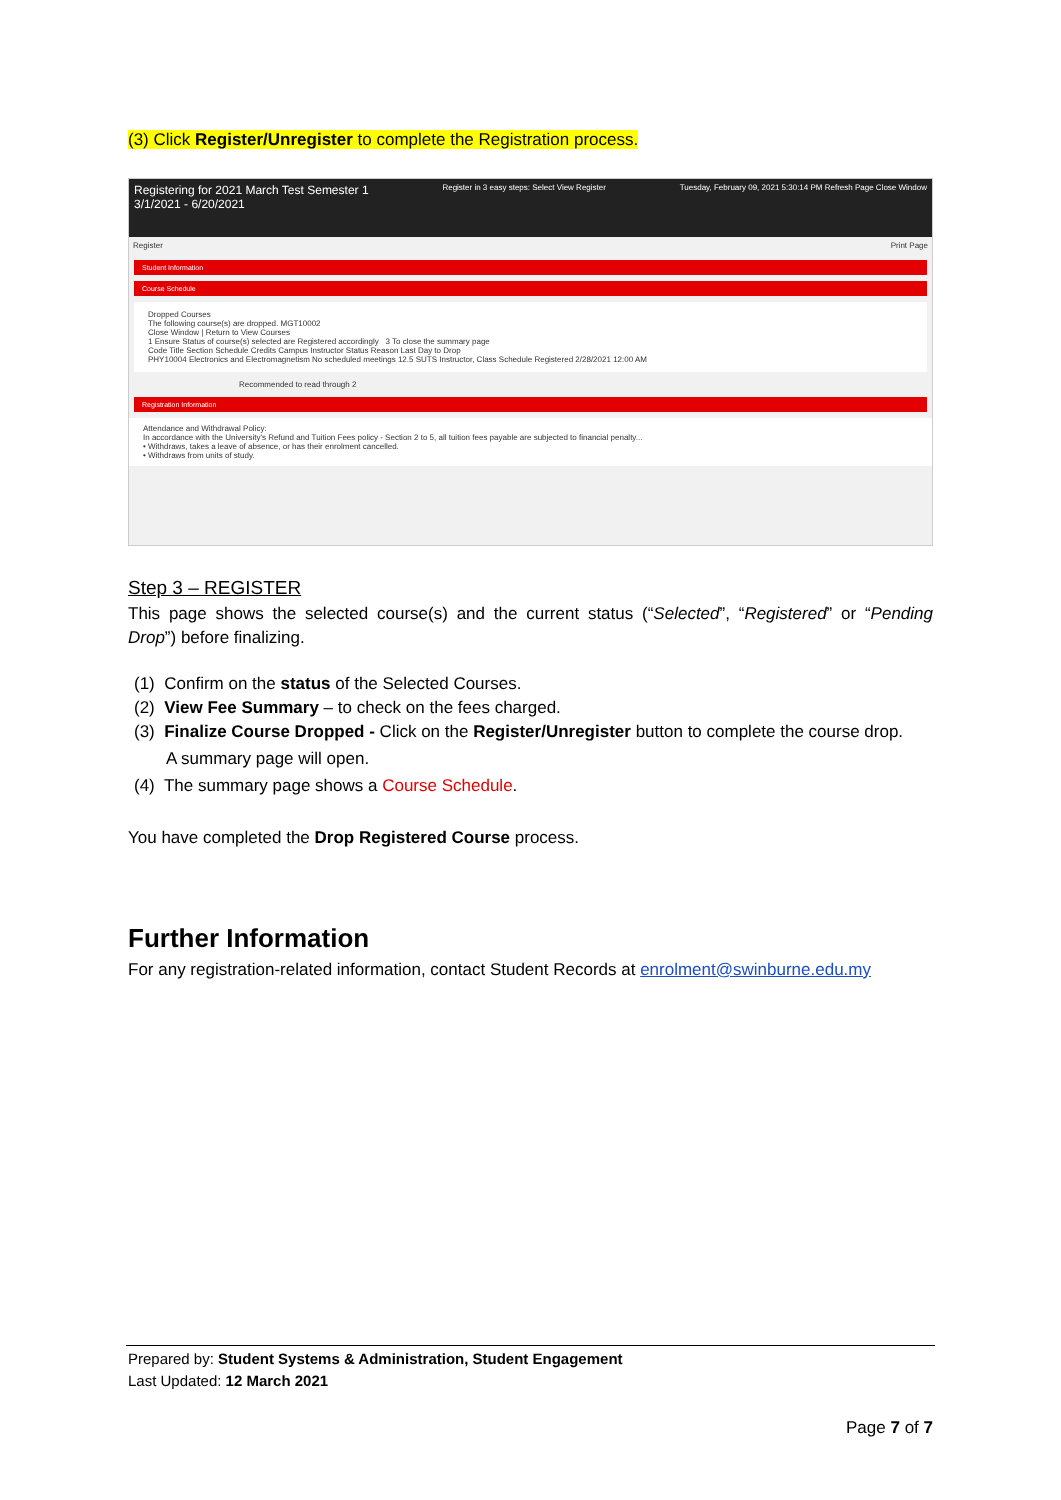(3) Click Register/Unregister to complete the Registration process.
Registering for 2021 March Test Semester 1
3/1/2021 - 6/20/2021
Register in 3 easy steps: Select View Register
Tuesday, February 09, 2021 5:30:14 PM Refresh Page Close Window
Register Print Page
Student Information
Course Schedule
Dropped Courses
The following course(s) are dropped. MGT10002
Close Window | Return to View Courses
1 Ensure Status of course(s) selected are Registered accordingly 3 To close the summary page
Code Title Section Schedule Credits Campus Instructor Status Reason Last Day to Drop
PHY10004 Electronics and Electromagnetism No scheduled meetings 12.5 SUTS Instructor, Class Schedule Registered 2/28/2021 12:00 AM
Recommended to read through 2
Registration Information
Attendance and Withdrawal Policy:
In accordance with the University's Refund and Tuition Fees policy - Section 2 to 5, all tuition fees payable are subjected to financial penalty...
• Withdraws, takes a leave of absence, or has their enrolment cancelled.
• Withdraws from units of study.
Step 3 – REGISTER
This page shows the selected course(s) and the current status (“Selected”, “Registered” or “Pending Drop”) before finalizing.
(1) Confirm on the status of the Selected Courses.
(2) View Fee Summary – to check on the fees charged.
(3) Finalize Course Dropped - Click on the Register/Unregister button to complete the course drop.
A summary page will open.
(4) The summary page shows a Course Schedule.
You have completed the Drop Registered Course process.
Further Information
For any registration-related information, contact Student Records at enrolment@swinburne.edu.my
Prepared by: Student Systems & Administration, Student Engagement
Last Updated: 12 March 2021
Page 7 of 7